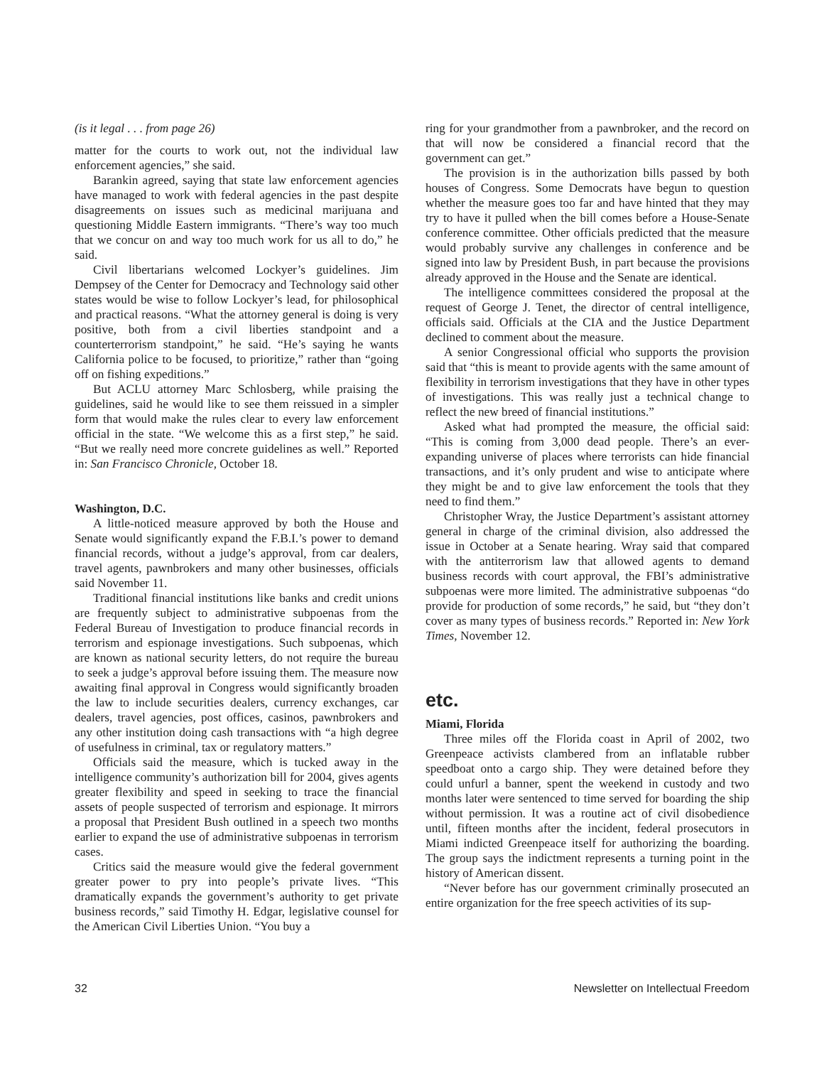(is it legal . . . from page 26)
matter for the courts to work out, not the individual law enforcement agencies,” she said.
Barankin agreed, saying that state law enforcement agencies have managed to work with federal agencies in the past despite disagreements on issues such as medicinal marijuana and questioning Middle Eastern immigrants. “There’s way too much that we concur on and way too much work for us all to do,” he said.
Civil libertarians welcomed Lockyer’s guidelines. Jim Dempsey of the Center for Democracy and Technology said other states would be wise to follow Lockyer’s lead, for philosophical and practical reasons. “What the attorney general is doing is very positive, both from a civil liberties standpoint and a counterterrorism standpoint,” he said. “He’s saying he wants California police to be focused, to prioritize,” rather than “going off on fishing expeditions.”
But ACLU attorney Marc Schlosberg, while praising the guidelines, said he would like to see them reissued in a simpler form that would make the rules clear to every law enforcement official in the state. “We welcome this as a first step,” he said. “But we really need more concrete guidelines as well.” Reported in: San Francisco Chronicle, October 18.
Washington, D.C.
A little-noticed measure approved by both the House and Senate would significantly expand the F.B.I.’s power to demand financial records, without a judge’s approval, from car dealers, travel agents, pawnbrokers and many other businesses, officials said November 11.
Traditional financial institutions like banks and credit unions are frequently subject to administrative subpoenas from the Federal Bureau of Investigation to produce financial records in terrorism and espionage investigations. Such subpoenas, which are known as national security letters, do not require the bureau to seek a judge’s approval before issuing them. The measure now awaiting final approval in Congress would significantly broaden the law to include securities dealers, currency exchanges, car dealers, travel agencies, post offices, casinos, pawnbrokers and any other institution doing cash transactions with “a high degree of usefulness in criminal, tax or regulatory matters.”
Officials said the measure, which is tucked away in the intelligence community’s authorization bill for 2004, gives agents greater flexibility and speed in seeking to trace the financial assets of people suspected of terrorism and espionage. It mirrors a proposal that President Bush outlined in a speech two months earlier to expand the use of administrative subpoenas in terrorism cases.
Critics said the measure would give the federal government greater power to pry into people’s private lives. “This dramatically expands the government’s authority to get private business records,” said Timothy H. Edgar, legislative counsel for the American Civil Liberties Union. “You buy a
ring for your grandmother from a pawnbroker, and the record on that will now be considered a financial record that the government can get.”
The provision is in the authorization bills passed by both houses of Congress. Some Democrats have begun to question whether the measure goes too far and have hinted that they may try to have it pulled when the bill comes before a House-Senate conference committee. Other officials predicted that the measure would probably survive any challenges in conference and be signed into law by President Bush, in part because the provisions already approved in the House and the Senate are identical.
The intelligence committees considered the proposal at the request of George J. Tenet, the director of central intelligence, officials said. Officials at the CIA and the Justice Department declined to comment about the measure.
A senior Congressional official who supports the provision said that “this is meant to provide agents with the same amount of flexibility in terrorism investigations that they have in other types of investigations. This was really just a technical change to reflect the new breed of financial institutions.”
Asked what had prompted the measure, the official said: “This is coming from 3,000 dead people. There’s an ever-expanding universe of places where terrorists can hide financial transactions, and it’s only prudent and wise to anticipate where they might be and to give law enforcement the tools that they need to find them.”
Christopher Wray, the Justice Department’s assistant attorney general in charge of the criminal division, also addressed the issue in October at a Senate hearing. Wray said that compared with the antiterrorism law that allowed agents to demand business records with court approval, the FBI’s administrative subpoenas were more limited. The administrative subpoenas “do provide for production of some records,” he said, but “they don’t cover as many types of business records.” Reported in: New York Times, November 12.
etc.
Miami, Florida
Three miles off the Florida coast in April of 2002, two Greenpeace activists clambered from an inflatable rubber speedboat onto a cargo ship. They were detained before they could unfurl a banner, spent the weekend in custody and two months later were sentenced to time served for boarding the ship without permission. It was a routine act of civil disobedience until, fifteen months after the incident, federal prosecutors in Miami indicted Greenpeace itself for authorizing the boarding. The group says the indictment represents a turning point in the history of American dissent.
“Never before has our government criminally prosecuted an entire organization for the free speech activities of its sup-
32 Newsletter on Intellectual Freedom